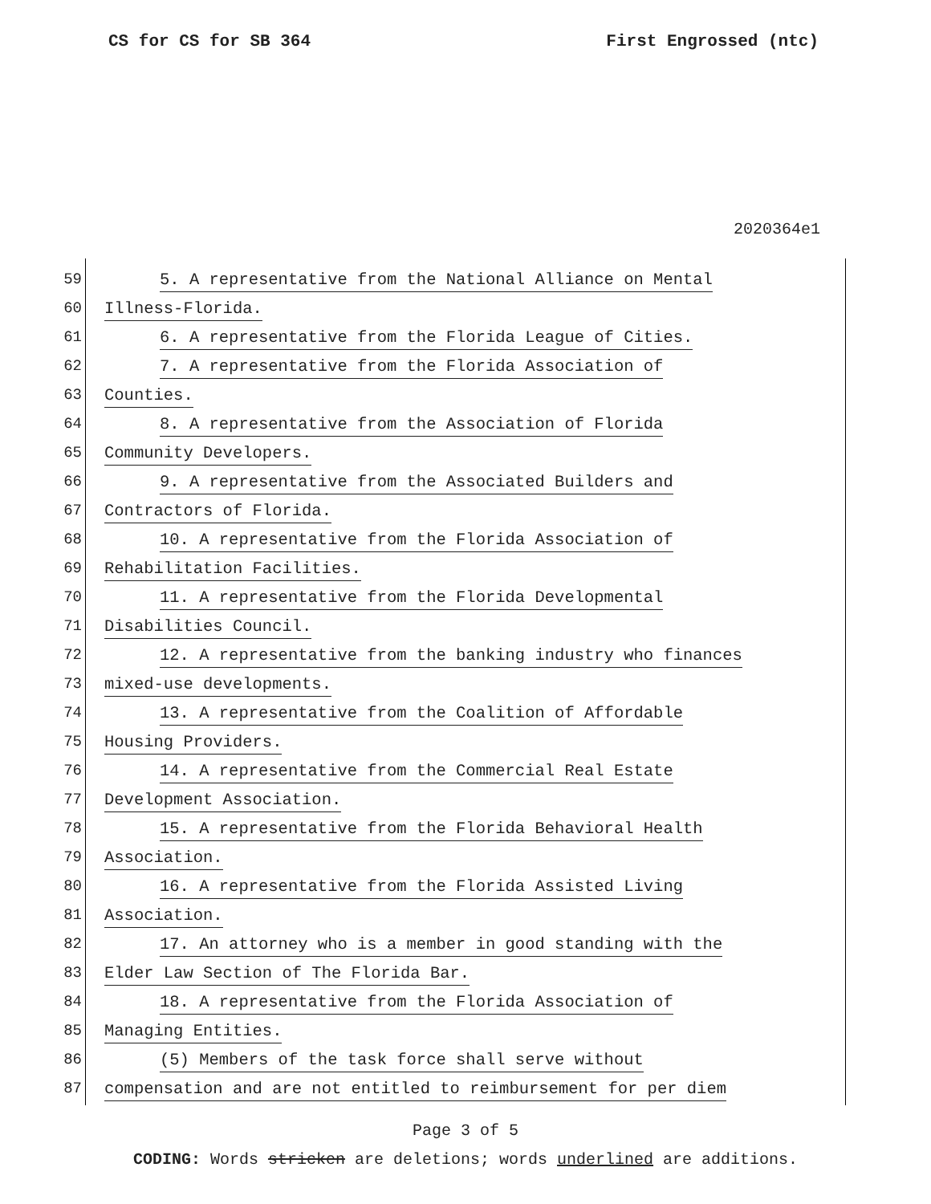CS for CS for SB 364 First Engrossed (ntc)
2020364e1
59 5. A representative from the National Alliance on Mental
60 Illness-Florida.
61 6. A representative from the Florida League of Cities.
62 7. A representative from the Florida Association of
63 Counties.
64 8. A representative from the Association of Florida
65 Community Developers.
66 9. A representative from the Associated Builders and
67 Contractors of Florida.
68 10. A representative from the Florida Association of
69 Rehabilitation Facilities.
70 11. A representative from the Florida Developmental
71 Disabilities Council.
72 12. A representative from the banking industry who finances
73 mixed-use developments.
74 13. A representative from the Coalition of Affordable
75 Housing Providers.
76 14. A representative from the Commercial Real Estate
77 Development Association.
78 15. A representative from the Florida Behavioral Health
79 Association.
80 16. A representative from the Florida Assisted Living
81 Association.
82 17. An attorney who is a member in good standing with the
83 Elder Law Section of The Florida Bar.
84 18. A representative from the Florida Association of
85 Managing Entities.
86 (5) Members of the task force shall serve without
87 compensation and are not entitled to reimbursement for per diem
Page 3 of 5
CODING: Words stricken are deletions; words underlined are additions.